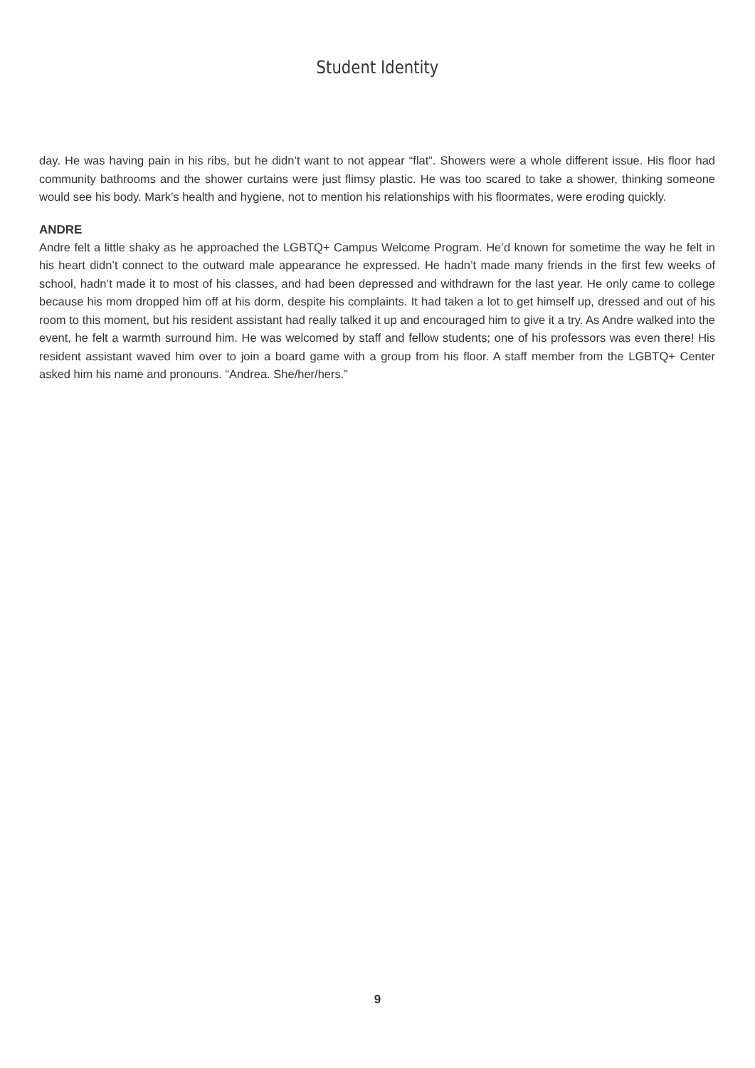Student Identity
day. He was having pain in his ribs, but he didn’t want to not appear “flat”. Showers were a whole different issue. His floor had community bathrooms and the shower curtains were just flimsy plastic. He was too scared to take a shower, thinking someone would see his body. Mark’s health and hygiene, not to mention his relationships with his floormates, were eroding quickly.
ANDRE
Andre felt a little shaky as he approached the LGBTQ+ Campus Welcome Program. He’d known for sometime the way he felt in his heart didn’t connect to the outward male appearance he expressed. He hadn’t made many friends in the first few weeks of school, hadn’t made it to most of his classes, and had been depressed and withdrawn for the last year. He only came to college because his mom dropped him off at his dorm, despite his complaints. It had taken a lot to get himself up, dressed and out of his room to this moment, but his resident assistant had really talked it up and encouraged him to give it a try. As Andre walked into the event, he felt a warmth surround him. He was welcomed by staff and fellow students; one of his professors was even there! His resident assistant waved him over to join a board game with a group from his floor. A staff member from the LGBTQ+ Center asked him his name and pronouns. “Andrea. She/her/hers.”
9